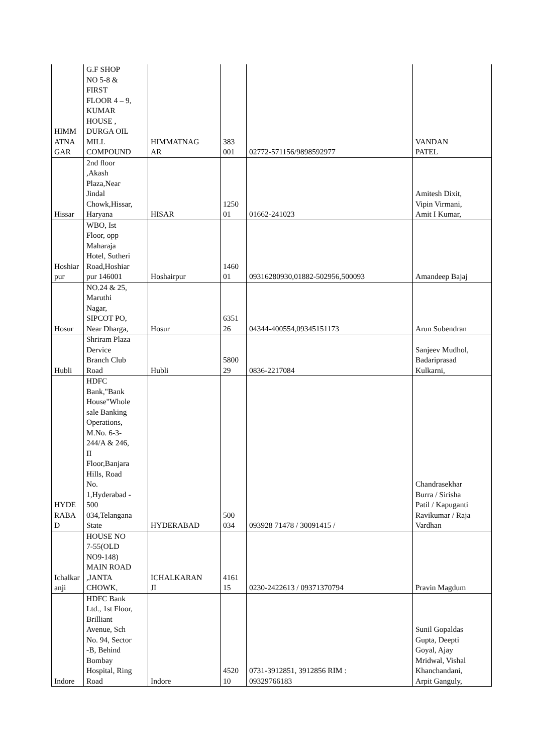| HIMM ATNA GAR | G.F SHOP NO 5-8 & FIRST FLOOR 4 – 9, KUMAR HOUSE , DURGA OIL MILL COMPOUND | HIMMATNAG AR | 383 001 | 02772-571156/9898592977 | VANDAN PATEL |
| Hissar | 2nd floor ,Akash Plaza,Near Jindal Chowk,Hissar, Haryana | HISAR | 1250 01 | 01662-241023 | Amitesh Dixit, Vipin Virmani, Amit I Kumar, |
| Hoshiar pur | WBO, Ist Floor, opp Maharaja Hotel, Sutheri Road,Hoshiar pur 146001 | Hoshairpur | 1460 01 | 09316280930,01882-502956,500093 | Amandeep Bajaj |
| Hosur | NO.24 & 25, Maruthi Nagar, SIPCOT PO, Near Dharga, | Hosur | 6351 26 | 04344-400554,09345151173 | Arun Subendran |
| Hubli | Shriram Plaza Dervice Branch Club Road | Hubli | 5800 29 | 0836-2217084 | Sanjeev Mudhol, Badariprasad Kulkarni, |
| HYDE RABA D | HDFC Bank,"Bank House"Whole sale Banking Operations, M.No. 6-3- 244/A & 246, II Floor,Banjara Hills, Road No. 1,Hyderabad - 500 034,Telangana State | HYDERABAD | 500 034 | 093928 71478 / 30091415 / | Chandrasekhar Burra / Sirisha Patil / Kapuganti Ravikumar / Raja Vardhan |
| Ichalkar anji | HOUSE NO 7-55(OLD NO9-148) MAIN ROAD ,JANTA CHOWK, | ICHALKARAN JI | 4161 15 | 0230-2422613 / 09371370794 | Pravin Magdum |
| Indore | HDFC Bank Ltd., 1st Floor, Brilliant Avenue, Sch No. 94, Sector -B, Behind Bombay Hospital, Ring Road | Indore | 4520 10 | 0731-3912851, 3912856 RIM : 09329766183 | Sunil Gopaldas Gupta, Deepti Goyal, Ajay Mridwal, Vishal Khanchandani, Arpit Ganguly, |